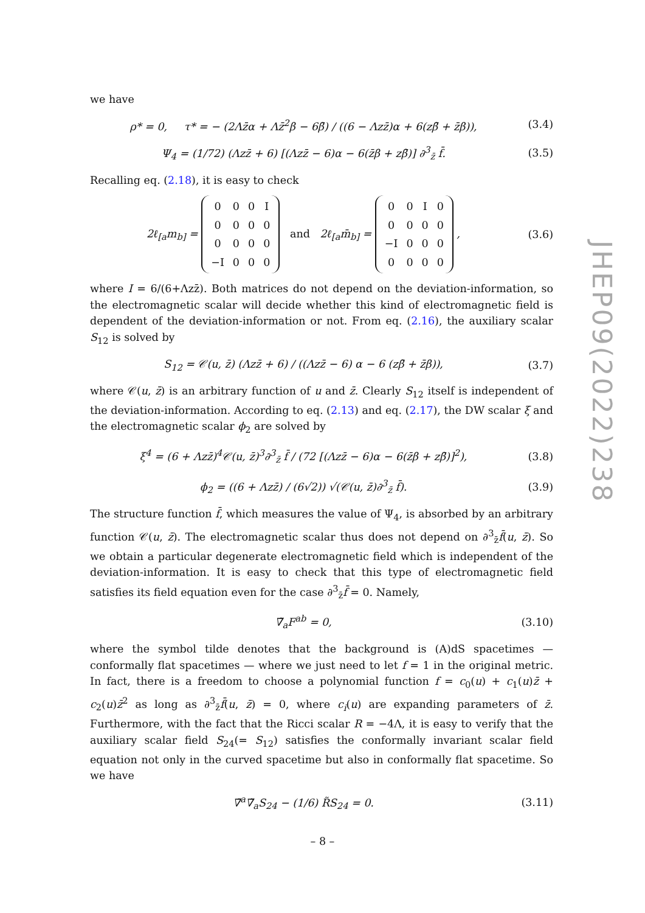we have
ρ* = 0, τ* = − (2Λz̄α + Λz̄<sup>2</sup>β − 6β̄) / ((6 − Λzz̄)α + 6(zβ̄ + z̄β)), (3.4)
Ψ<sub>4</sub> = (1/72) (Λzz̄ + 6) [(Λzz̄ − 6)α − 6(z̄β + zβ̄)] ∂<sup>3</sup><sub>z̄</sub> f̄. (3.5)
Recalling eq. (2.18), it is easy to check
2ℓ<sub>[a</sub>m<sub>b]</sub> =
| 0 | 0 | 0 | I |
| 0 | 0 | 0 | 0 |
| 0 | 0 | 0 | 0 |
| −I | 0 | 0 | 0 |
and 2ℓ<sub>[a</sub>m̄<sub>b]</sub> =
| 0 | 0 | I | 0 |
| 0 | 0 | 0 | 0 |
| −I | 0 | 0 | 0 |
| 0 | 0 | 0 | 0 |
, (3.6)
where I = 6/(6+Λzz̄). Both matrices do not depend on the deviation-information, so the electromagnetic scalar will decide whether this kind of electromagnetic field is dependent of the deviation-information or not. From eq. (2.16), the auxiliary scalar S<sub>12</sub> is solved by
S<sub>12</sub> = 𝒞(u, z̄) (Λzz̄ + 6) / ((Λzz̄ − 6) α − 6 (zβ̄ + z̄β)), (3.7)
where 𝒞(u, z̄) is an arbitrary function of u and z̄. Clearly S<sub>12</sub> itself is independent of the deviation-information. According to eq. (2.13) and eq. (2.17), the DW scalar ξ and the electromagnetic scalar ϕ<sub>2</sub> are solved by
ξ<sup>4</sup> = (6 + Λzz̄)<sup>4</sup>𝒞(u, z̄)<sup>3</sup>∂<sup>3</sup><sub>z̄</sub> f̄ / (72 [(Λzz̄ − 6)α − 6(z̄β + zβ̄)]<sup>2</sup>), (3.8)
ϕ<sub>2</sub> = ((6 + Λzz̄) / (6√2)) √(𝒞(u, z̄)∂<sup>3</sup><sub>z̄</sub> f̄). (3.9)
The structure function f̄, which measures the value of Ψ<sub>4</sub>, is absorbed by an arbitrary function 𝒞(u, z̄). The electromagnetic scalar thus does not depend on ∂<sup>3</sup><sub>z̄</sub>f̄(u, z̄). So we obtain a particular degenerate electromagnetic field which is independent of the deviation-information. It is easy to check that this type of electromagnetic field satisfies its field equation even for the case ∂<sup>3</sup><sub>z̄</sub>f̄ = 0. Namely,
∇̃<sub>a</sub>F<sup>ab</sup> = 0, (3.10)
where the symbol tilde denotes that the background is (A)dS spacetimes — conformally flat spacetimes — where we just need to let f = 1 in the original metric. In fact, there is a freedom to choose a polynomial function f = c<sub>0</sub>(u) + c<sub>1</sub>(u)z̄ + c<sub>2</sub>(u)z̄<sup>2</sup> as long as ∂<sup>3</sup><sub>z̄</sub>f̄(u, z̄) = 0, where c<sub>i</sub>(u) are expanding parameters of z̄. Furthermore, with the fact that the Ricci scalar R = −4Λ, it is easy to verify that the auxiliary scalar field S<sub>24</sub>(= S<sub>12</sub>) satisfies the conformally invariant scalar field equation not only in the curved spacetime but also in conformally flat spacetime. So we have
∇̃<sup>a</sup>∇̃<sub>a</sub>S<sub>24</sub> − (1/6) R̃S<sub>24</sub> = 0. (3.11)
JHEP09(2022)238
– 8 –